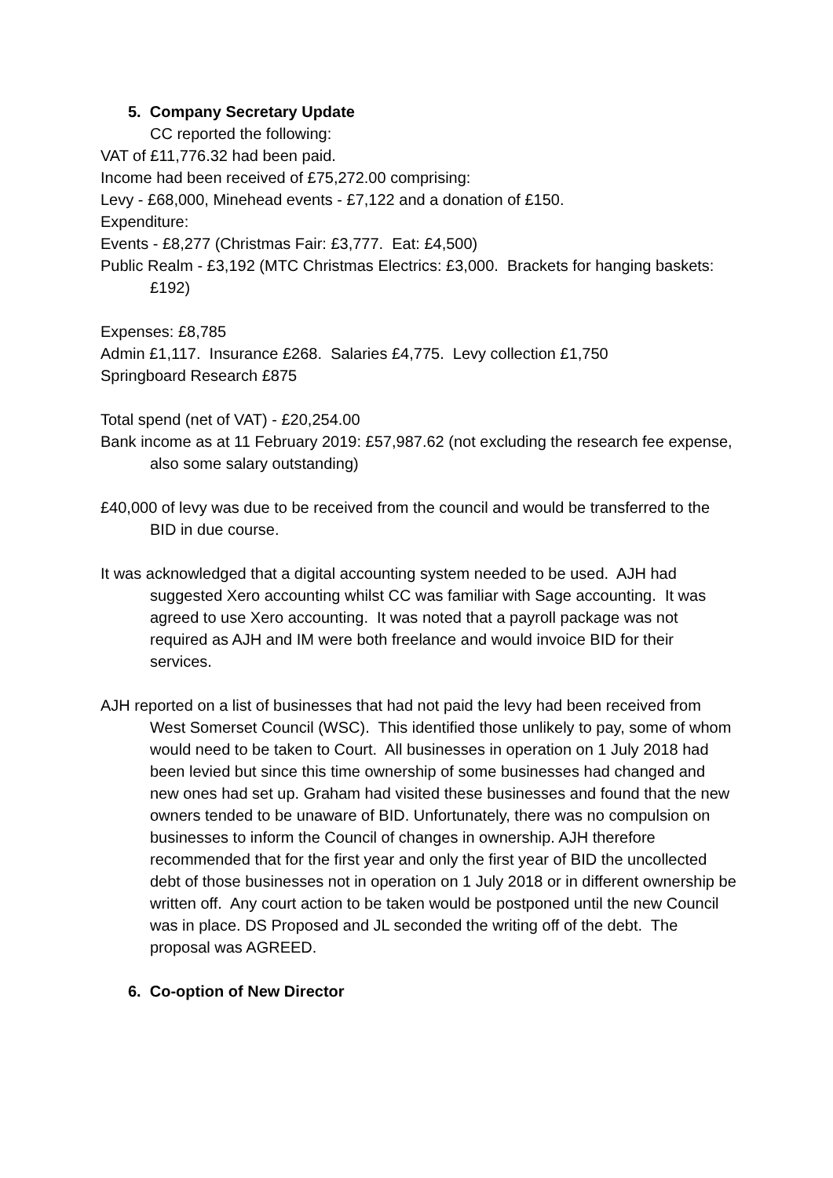5. Company Secretary Update
CC reported the following:
VAT of £11,776.32 had been paid.
Income had been received of £75,272.00 comprising:
Levy - £68,000, Minehead events - £7,122 and a donation of £150.
Expenditure:
Events - £8,277 (Christmas Fair: £3,777. Eat: £4,500)
Public Realm - £3,192 (MTC Christmas Electrics: £3,000. Brackets for hanging baskets: £192)
Expenses: £8,785
Admin £1,117. Insurance £268. Salaries £4,775. Levy collection £1,750
Springboard Research £875
Total spend (net of VAT) - £20,254.00
Bank income as at 11 February 2019: £57,987.62 (not excluding the research fee expense, also some salary outstanding)
£40,000 of levy was due to be received from the council and would be transferred to the BID in due course.
It was acknowledged that a digital accounting system needed to be used. AJH had suggested Xero accounting whilst CC was familiar with Sage accounting. It was agreed to use Xero accounting. It was noted that a payroll package was not required as AJH and IM were both freelance and would invoice BID for their services.
AJH reported on a list of businesses that had not paid the levy had been received from West Somerset Council (WSC). This identified those unlikely to pay, some of whom would need to be taken to Court. All businesses in operation on 1 July 2018 had been levied but since this time ownership of some businesses had changed and new ones had set up. Graham had visited these businesses and found that the new owners tended to be unaware of BID. Unfortunately, there was no compulsion on businesses to inform the Council of changes in ownership. AJH therefore recommended that for the first year and only the first year of BID the uncollected debt of those businesses not in operation on 1 July 2018 or in different ownership be written off. Any court action to be taken would be postponed until the new Council was in place. DS Proposed and JL seconded the writing off of the debt. The proposal was AGREED.
6. Co-option of New Director